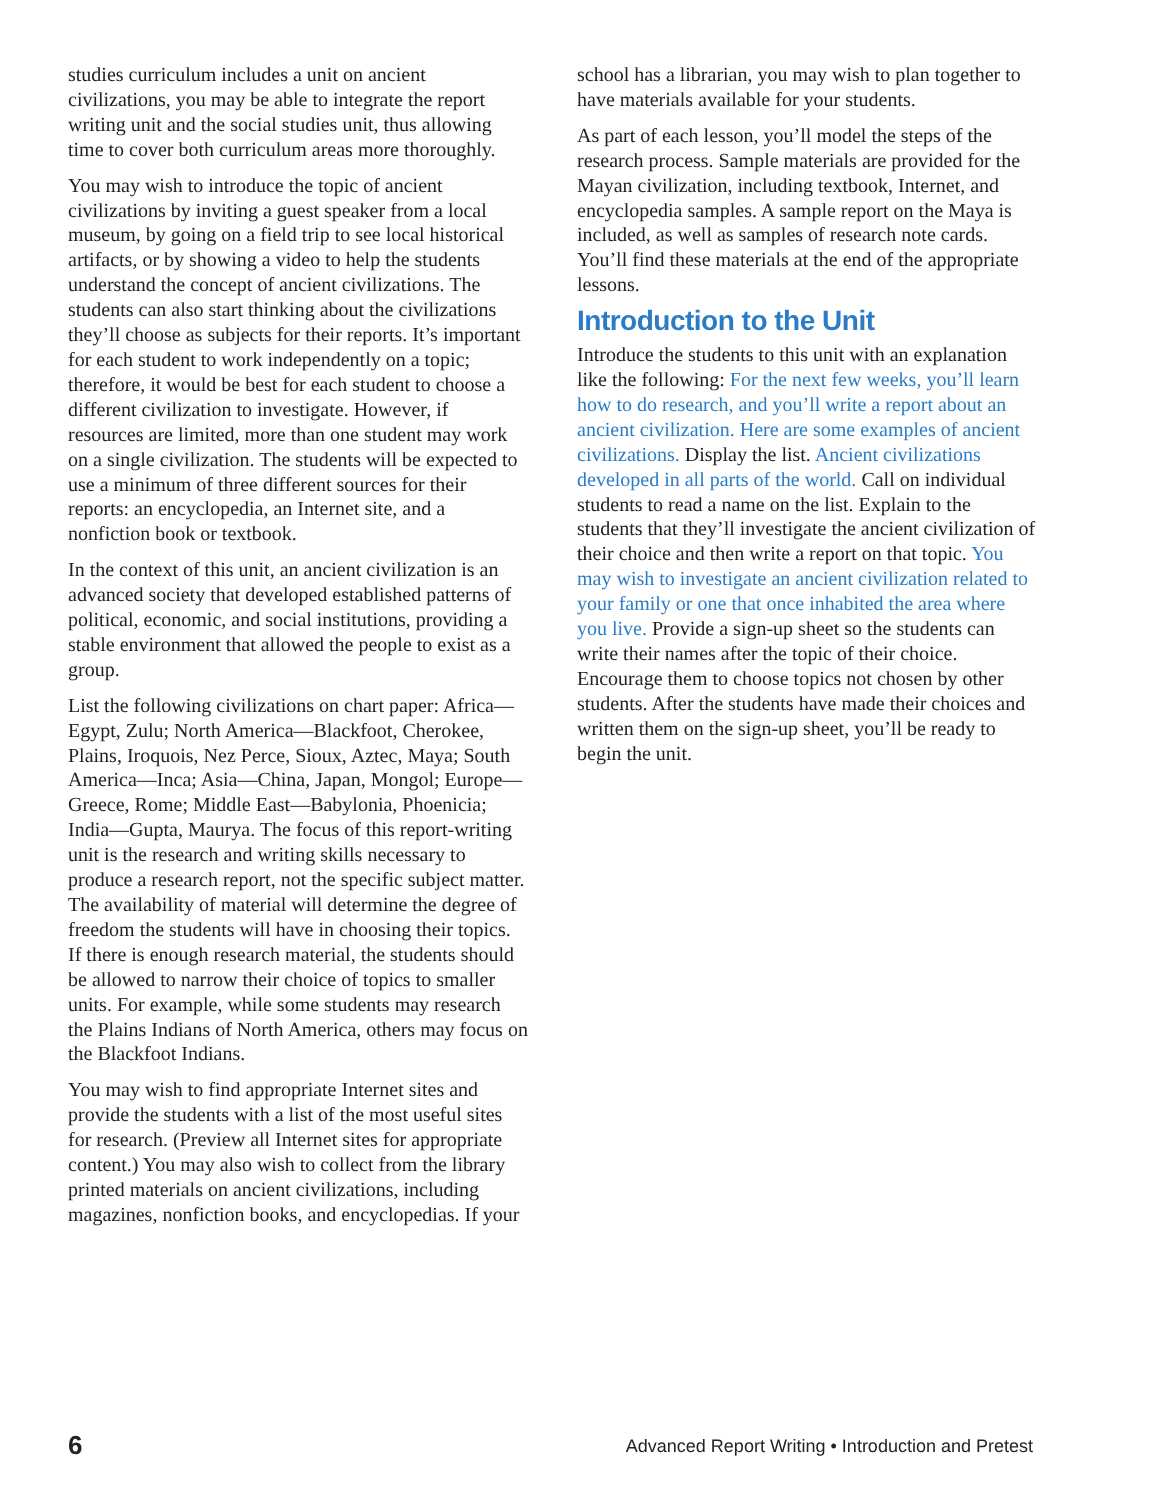studies curriculum includes a unit on ancient civilizations, you may be able to integrate the report writing unit and the social studies unit, thus allowing time to cover both curriculum areas more thoroughly.
You may wish to introduce the topic of ancient civilizations by inviting a guest speaker from a local museum, by going on a field trip to see local historical artifacts, or by showing a video to help the students understand the concept of ancient civilizations. The students can also start thinking about the civilizations they’ll choose as subjects for their reports. It’s important for each student to work independently on a topic; therefore, it would be best for each student to choose a different civilization to investigate. However, if resources are limited, more than one student may work on a single civilization. The students will be expected to use a minimum of three different sources for their reports: an encyclopedia, an Internet site, and a nonfiction book or textbook.
In the context of this unit, an ancient civilization is an advanced society that developed established patterns of political, economic, and social institutions, providing a stable environment that allowed the people to exist as a group.
List the following civilizations on chart paper: Africa—Egypt, Zulu; North America—Blackfoot, Cherokee, Plains, Iroquois, Nez Perce, Sioux, Aztec, Maya; South America—Inca; Asia—China, Japan, Mongol; Europe—Greece, Rome; Middle East—Babylonia, Phoenicia; India—Gupta, Maurya. The focus of this report-writing unit is the research and writing skills necessary to produce a research report, not the specific subject matter. The availability of material will determine the degree of freedom the students will have in choosing their topics. If there is enough research material, the students should be allowed to narrow their choice of topics to smaller units. For example, while some students may research the Plains Indians of North America, others may focus on the Blackfoot Indians.
You may wish to find appropriate Internet sites and provide the students with a list of the most useful sites for research. (Preview all Internet sites for appropriate content.) You may also wish to collect from the library printed materials on ancient civilizations, including magazines, nonfiction books, and encyclopedias. If your
school has a librarian, you may wish to plan together to have materials available for your students.
As part of each lesson, you’ll model the steps of the research process. Sample materials are provided for the Mayan civilization, including textbook, Internet, and encyclopedia samples. A sample report on the Maya is included, as well as samples of research note cards. You’ll find these materials at the end of the appropriate lessons.
Introduction to the Unit
Introduce the students to this unit with an explanation like the following: For the next few weeks, you’ll learn how to do research, and you’ll write a report about an ancient civilization. Here are some examples of ancient civilizations. Display the list. Ancient civilizations developed in all parts of the world. Call on individual students to read a name on the list. Explain to the students that they’ll investigate the ancient civilization of their choice and then write a report on that topic. You may wish to investigate an ancient civilization related to your family or one that once inhabited the area where you live. Provide a sign-up sheet so the students can write their names after the topic of their choice. Encourage them to choose topics not chosen by other students. After the students have made their choices and written them on the sign-up sheet, you’ll be ready to begin the unit.
6 Advanced Report Writing • Introduction and Pretest